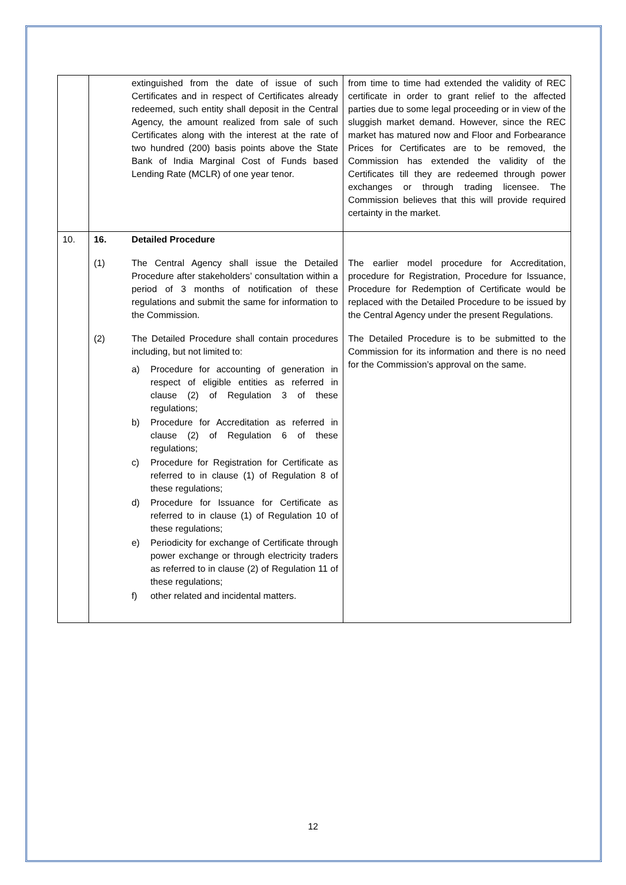| | extinguished from the date of issue of such Certificates and in respect of Certificates already redeemed, such entity shall deposit in the Central Agency, the amount realized from sale of such Certificates along with the interest at the rate of two hundred (200) basis points above the State Bank of India Marginal Cost of Funds based Lending Rate (MCLR) of one year tenor. | from time to time had extended the validity of REC certificate in order to grant relief to the affected parties due to some legal proceeding or in view of the sluggish market demand. However, since the REC market has matured now and Floor and Forbearance Prices for Certificates are to be removed, the Commission has extended the validity of the Certificates till they are redeemed through power exchanges or through trading licensee. The Commission believes that this will provide required certainty in the market. |
| 10. | 16. Detailed Procedure (1) The Central Agency shall issue the Detailed Procedure after stakeholders’ consultation within a period of 3 months of notification of these regulations and submit the same for information to the Commission. (2) The Detailed Procedure shall contain procedures including, but not limited to: a) Procedure for accounting of generation in respect of eligible entities as referred in clause (2) of Regulation 3 of these regulations; b) Procedure for Accreditation as referred in clause (2) of Regulation 6 of these regulations; c) Procedure for Registration for Certificate as referred to in clause (1) of Regulation 8 of these regulations; d) Procedure for Issuance for Certificate as referred to in clause (1) of Regulation 10 of these regulations; e) Periodicity for exchange of Certificate through power exchange or through electricity traders as referred to in clause (2) of Regulation 11 of these regulations; f) other related and incidental matters. | The earlier model procedure for Accreditation, procedure for Registration, Procedure for Issuance, Procedure for Redemption of Certificate would be replaced with the Detailed Procedure to be issued by the Central Agency under the present Regulations. The Detailed Procedure is to be submitted to the Commission for its information and there is no need for the Commission’s approval on the same. |
12